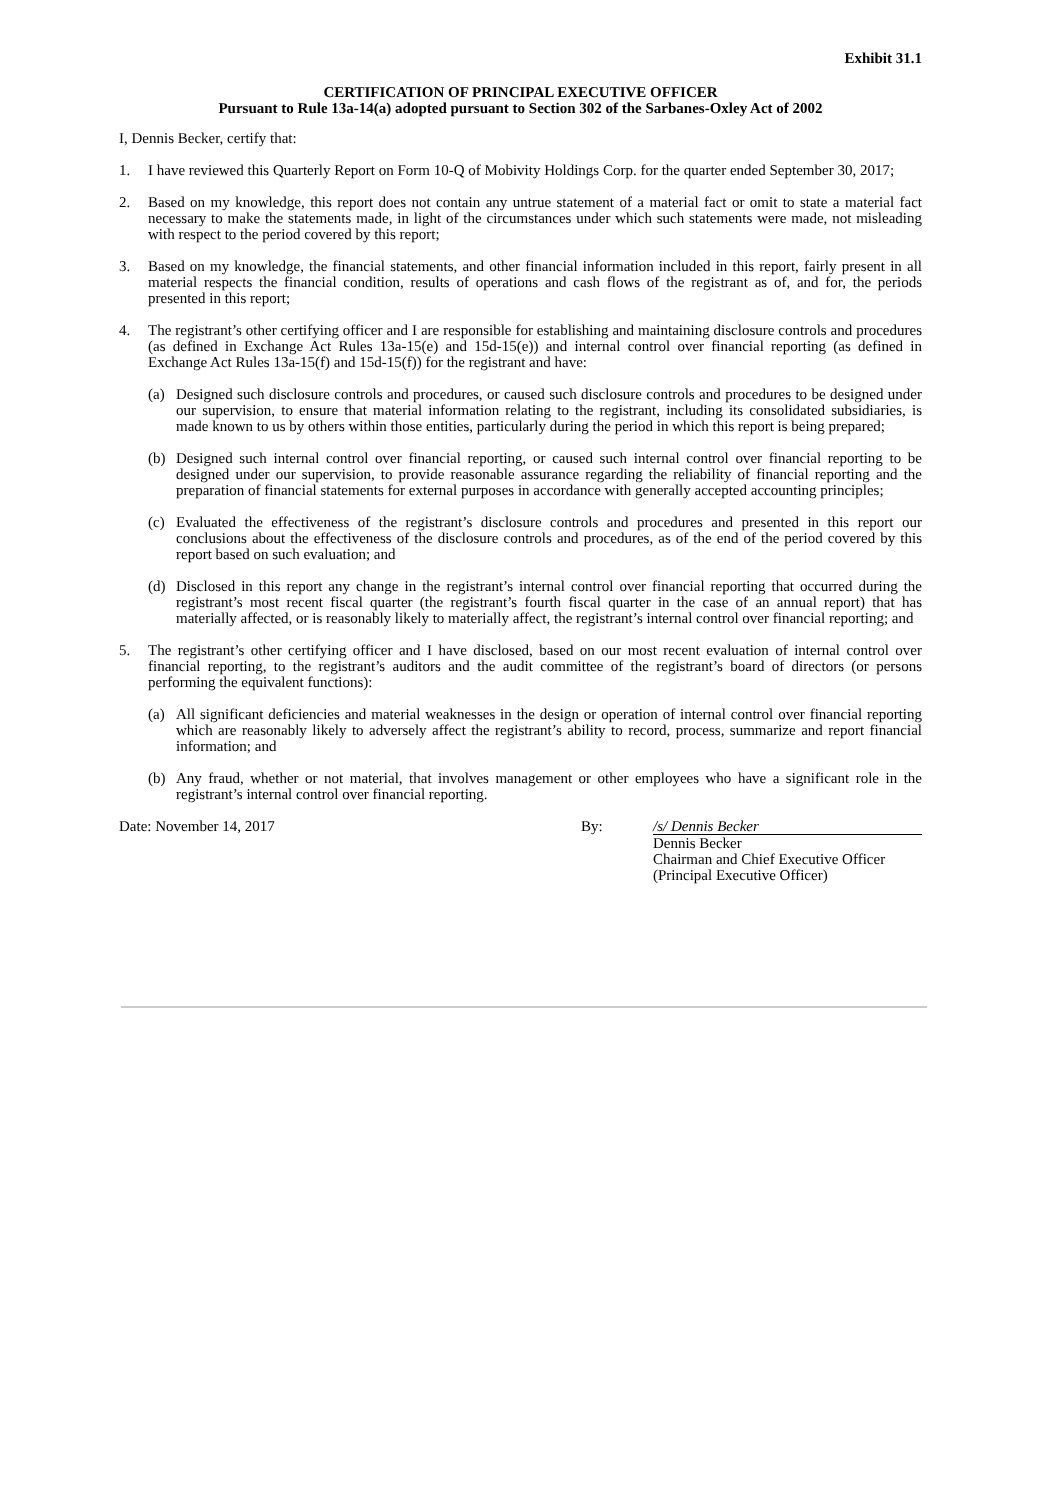Exhibit 31.1
CERTIFICATION OF PRINCIPAL EXECUTIVE OFFICER
Pursuant to Rule 13a-14(a) adopted pursuant to Section 302 of the Sarbanes-Oxley Act of 2002
I, Dennis Becker, certify that:
1. I have reviewed this Quarterly Report on Form 10-Q of Mobivity Holdings Corp. for the quarter ended September 30, 2017;
2. Based on my knowledge, this report does not contain any untrue statement of a material fact or omit to state a material fact necessary to make the statements made, in light of the circumstances under which such statements were made, not misleading with respect to the period covered by this report;
3. Based on my knowledge, the financial statements, and other financial information included in this report, fairly present in all material respects the financial condition, results of operations and cash flows of the registrant as of, and for, the periods presented in this report;
4. The registrant’s other certifying officer and I are responsible for establishing and maintaining disclosure controls and procedures (as defined in Exchange Act Rules 13a-15(e) and 15d-15(e)) and internal control over financial reporting (as defined in Exchange Act Rules 13a-15(f) and 15d-15(f)) for the registrant and have:
(a) Designed such disclosure controls and procedures, or caused such disclosure controls and procedures to be designed under our supervision, to ensure that material information relating to the registrant, including its consolidated subsidiaries, is made known to us by others within those entities, particularly during the period in which this report is being prepared;
(b) Designed such internal control over financial reporting, or caused such internal control over financial reporting to be designed under our supervision, to provide reasonable assurance regarding the reliability of financial reporting and the preparation of financial statements for external purposes in accordance with generally accepted accounting principles;
(c) Evaluated the effectiveness of the registrant’s disclosure controls and procedures and presented in this report our conclusions about the effectiveness of the disclosure controls and procedures, as of the end of the period covered by this report based on such evaluation; and
(d) Disclosed in this report any change in the registrant’s internal control over financial reporting that occurred during the registrant’s most recent fiscal quarter (the registrant’s fourth fiscal quarter in the case of an annual report) that has materially affected, or is reasonably likely to materially affect, the registrant’s internal control over financial reporting; and
5. The registrant’s other certifying officer and I have disclosed, based on our most recent evaluation of internal control over financial reporting, to the registrant’s auditors and the audit committee of the registrant’s board of directors (or persons performing the equivalent functions):
(a) All significant deficiencies and material weaknesses in the design or operation of internal control over financial reporting which are reasonably likely to adversely affect the registrant’s ability to record, process, summarize and report financial information; and
(b) Any fraud, whether or not material, that involves management or other employees who have a significant role in the registrant’s internal control over financial reporting.
Date: November 14, 2017 By: /s/ Dennis Becker
Dennis Becker
Chairman and Chief Executive Officer
(Principal Executive Officer)